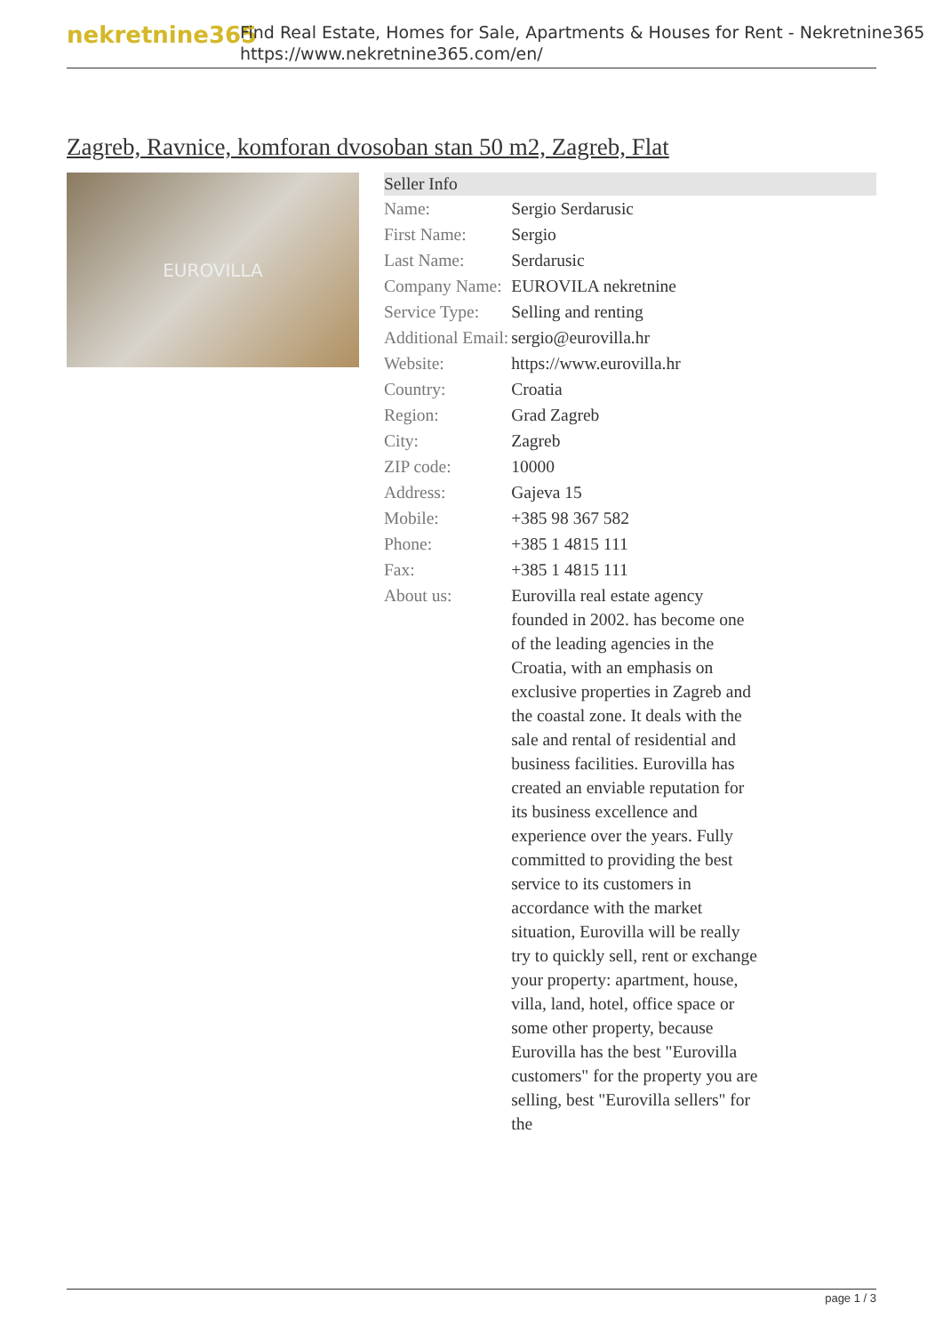nekretnine365
Find Real Estate, Homes for Sale, Apartments & Houses for Rent - Nekretnine365
https://www.nekretnine365.com/en/
Zagreb, Ravnice, komforan dvosoban stan 50 m2, Zagreb, Flat
EUROVILLA
| Seller Info | |
| --- | --- |
| Name: | Sergio Serdarusic |
| First Name: | Sergio |
| Last Name: | Serdarusic |
| Company Name: | EUROVILA nekretnine |
| Service Type: | Selling and renting |
| Additional Email: | sergio@eurovilla.hr |
| Website: | https://www.eurovilla.hr |
| Country: | Croatia |
| Region: | Grad Zagreb |
| City: | Zagreb |
| ZIP code: | 10000 |
| Address: | Gajeva 15 |
| Mobile: | +385 98 367 582 |
| Phone: | +385 1 4815 111 |
| Fax: | +385 1 4815 111 |
| About us: | Eurovilla real estate agency founded in 2002. has become one of the leading agencies in the Croatia, with an emphasis on exclusive properties in Zagreb and the coastal zone. It deals with the sale and rental of residential and business facilities. Eurovilla has created an enviable reputation for its business excellence and experience over the years. Fully committed to providing the best service to its customers in accordance with the market situation, Eurovilla will be really try to quickly sell, rent or exchange your property: apartment, house, villa, land, hotel, office space or some other property, because Eurovilla has the best "Eurovilla customers" for the property you are selling, best "Eurovilla sellers" for the |
page 1 / 3